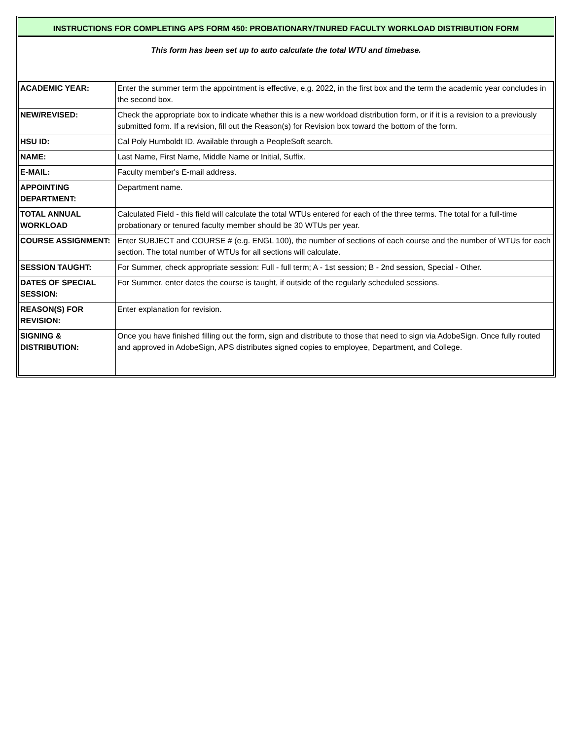INSTRUCTIONS FOR COMPLETING APS FORM 450: PROBATIONARY/TNURED FACULTY WORKLOAD DISTRIBUTION FORM
This form has been set up to auto calculate the total WTU and timebase.
| ACADEMIC YEAR: | Enter the summer term the appointment is effective, e.g. 2022, in the first box and the term the academic year concludes in the second box. |
| NEW/REVISED: | Check the appropriate box to indicate whether this is a new workload distribution form, or if it is a revision to a previously submitted form. If a revision, fill out the Reason(s) for Revision box toward the bottom of the form. |
| HSU ID: | Cal Poly Humboldt ID. Available through a PeopleSoft search. |
| NAME: | Last Name, First Name, Middle Name or Initial, Suffix. |
| E-MAIL: | Faculty member's E-mail address. |
| APPOINTING DEPARTMENT: | Department name. |
| TOTAL ANNUAL WORKLOAD | Calculated Field - this field will calculate the total WTUs entered for each of the three terms. The total for a full-time probationary or tenured faculty member should be 30 WTUs per year. |
| COURSE ASSIGNMENT: | Enter SUBJECT and COURSE # (e.g. ENGL 100), the number of sections of each course and the number of WTUs for each section. The total number of WTUs for all sections will calculate. |
| SESSION TAUGHT: | For Summer, check appropriate session: Full - full term; A - 1st session; B - 2nd session, Special - Other. |
| DATES OF SPECIAL SESSION: | For Summer, enter dates the course is taught, if outside of the regularly scheduled sessions. |
| REASON(S) FOR REVISION: | Enter explanation for revision. |
| SIGNING & DISTRIBUTION: | Once you have finished filling out the form, sign and distribute to those that need to sign via AdobeSign. Once fully routed and approved in AdobeSign, APS distributes signed copies to employee, Department, and College. |